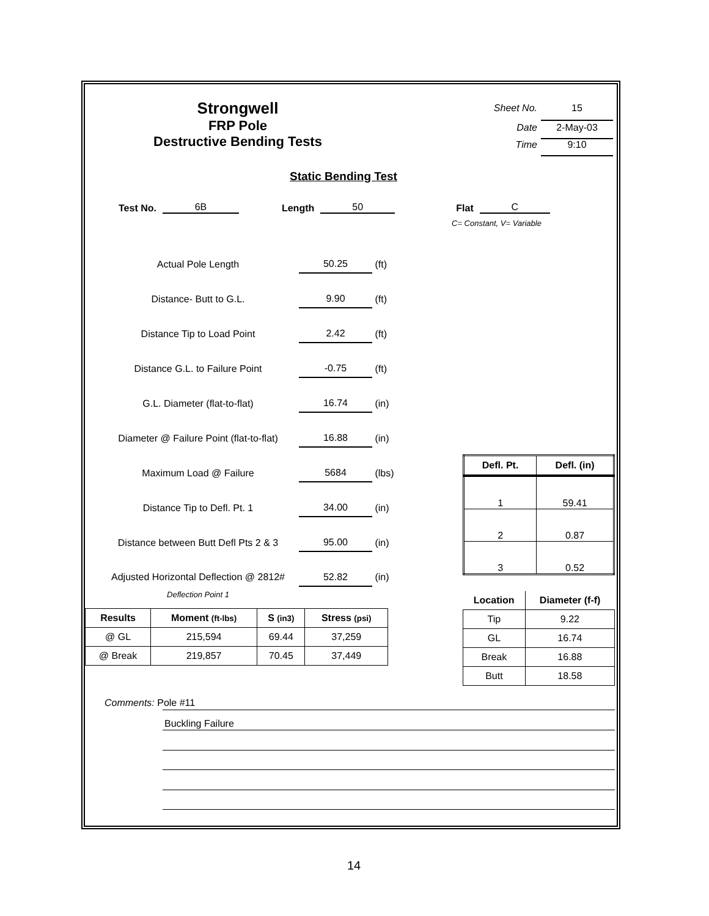Strongwell
FRP Pole
Destructive Bending Tests
Sheet No. 15
Date 2-May-03
Time 9:10
Static Bending Test
Test No. 6B Length 50 Flat C
C= Constant, V= Variable
Actual Pole Length 50.25 (ft)
Distance- Butt to G.L. 9.90 (ft)
Distance Tip to Load Point 2.42 (ft)
Distance G.L. to Failure Point -0.75 (ft)
G.L. Diameter (flat-to-flat) 16.74 (in)
Diameter @ Failure Point (flat-to-flat) 16.88 (in)
Maximum Load @ Failure 5684 (lbs)
Distance Tip to Defl. Pt. 1 34.00 (in)
Distance between Butt Defl Pts 2 & 3 95.00 (in)
Adjusted Horizontal Deflection @ 2812#
Deflection Point 1 52.82 (in)
| Results | Moment (ft-lbs) | S (in3) | Stress (psi) |
| --- | --- | --- | --- |
| @ GL | 215,594 | 69.44 | 37,259 |
| @ Break | 219,857 | 70.45 | 37,449 |
| Defl. Pt. | Defl. (in) |
| --- | --- |
| 1 | 59.41 |
| 2 | 0.87 |
| 3 | 0.52 |
| Location | Diameter (f-f) |
| --- | --- |
| Tip | 9.22 |
| GL | 16.74 |
| Break | 16.88 |
| Butt | 18.58 |
Comments: Pole #11
Buckling Failure
14